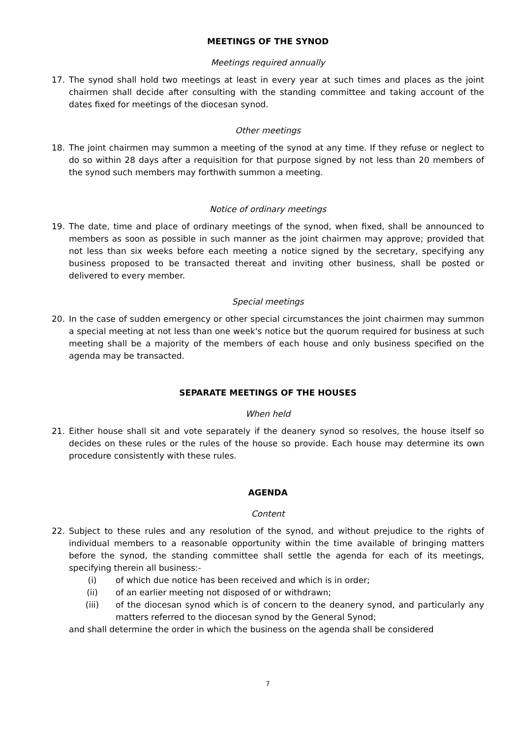MEETINGS OF THE SYNOD
Meetings required annually
17. The synod shall hold two meetings at least in every year at such times and places as the joint chairmen shall decide after consulting with the standing committee and taking account of the dates fixed for meetings of the diocesan synod.
Other meetings
18. The joint chairmen may summon a meeting of the synod at any time. If they refuse or neglect to do so within 28 days after a requisition for that purpose signed by not less than 20 members of the synod such members may forthwith summon a meeting.
Notice of ordinary meetings
19. The date, time and place of ordinary meetings of the synod, when fixed, shall be announced to members as soon as possible in such manner as the joint chairmen may approve; provided that not less than six weeks before each meeting a notice signed by the secretary, specifying any business proposed to be transacted thereat and inviting other business, shall be posted or delivered to every member.
Special meetings
20. In the case of sudden emergency or other special circumstances the joint chairmen may summon a special meeting at not less than one week's notice but the quorum required for business at such meeting shall be a majority of the members of each house and only business specified on the agenda may be transacted.
SEPARATE MEETINGS OF THE HOUSES
When held
21. Either house shall sit and vote separately if the deanery synod so resolves, the house itself so decides on these rules or the rules of the house so provide. Each house may determine its own procedure consistently with these rules.
AGENDA
Content
22. Subject to these rules and any resolution of the synod, and without prejudice to the rights of individual members to a reasonable opportunity within the time available of bringing matters before the synod, the standing committee shall settle the agenda for each of its meetings, specifying therein all business:-
(i) of which due notice has been received and which is in order;
(ii) of an earlier meeting not disposed of or withdrawn;
(iii) of the diocesan synod which is of concern to the deanery synod, and particularly any matters referred to the diocesan synod by the General Synod;
and shall determine the order in which the business on the agenda shall be considered
7